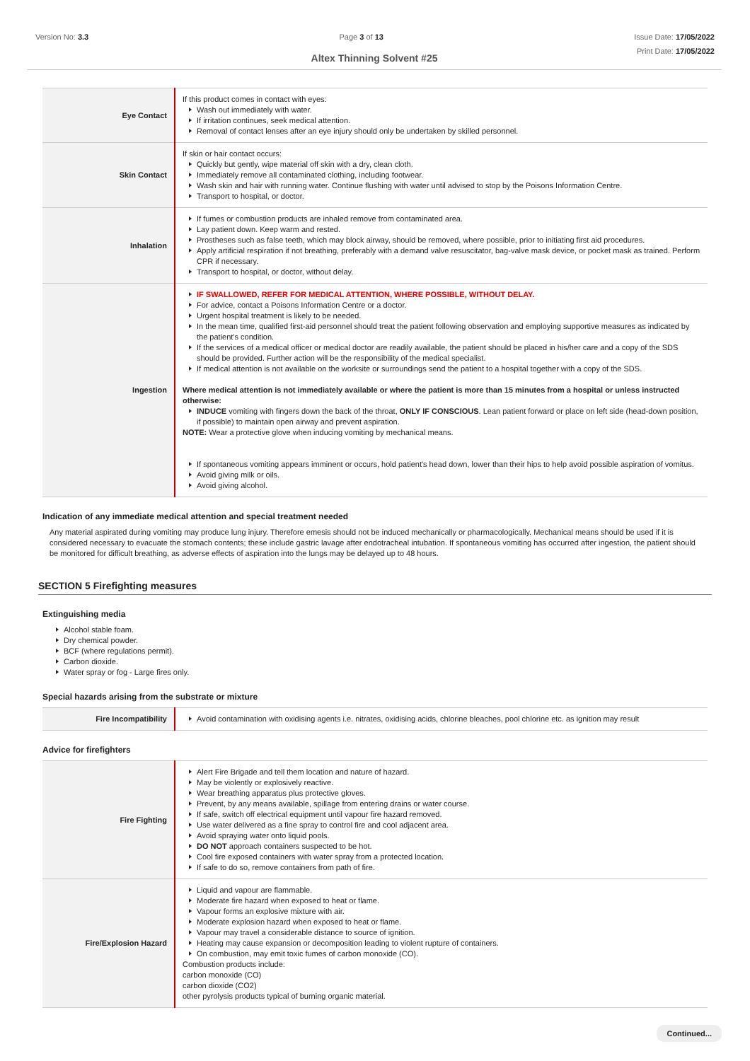Version No: 3.3 Page 3 of 13 Issue Date: 17/05/2022
Print Date: 17/05/2022
Altex Thinning Solvent #25
| Eye Contact | If this product comes in contact with eyes: Wash out immediately with water. If irritation continues, seek medical attention. Removal of contact lenses after an eye injury should only be undertaken by skilled personnel. |
| Skin Contact | If skin or hair contact occurs: Quickly but gently, wipe material off skin with a dry, clean cloth. Immediately remove all contaminated clothing, including footwear. Wash skin and hair with running water. Continue flushing with water until advised to stop by the Poisons Information Centre. Transport to hospital, or doctor. |
| Inhalation | If fumes or combustion products are inhaled remove from contaminated area. Lay patient down. Keep warm and rested. Prostheses such as false teeth, which may block airway, should be removed, where possible, prior to initiating first aid procedures. Apply artificial respiration if not breathing, preferably with a demand valve resuscitator, bag-valve mask device, or pocket mask as trained. Perform CPR if necessary. Transport to hospital, or doctor, without delay. |
| Ingestion | IF SWALLOWED, REFER FOR MEDICAL ATTENTION, WHERE POSSIBLE, WITHOUT DELAY. For advice, contact a Poisons Information Centre or a doctor. Urgent hospital treatment is likely to be needed. In the mean time, qualified first-aid personnel should treat the patient following observation and employing supportive measures as indicated by the patient's condition. If the services of a medical officer or medical doctor are readily available, the patient should be placed in his/her care and a copy of the SDS should be provided. Further action will be the responsibility of the medical specialist. If medical attention is not available on the worksite or surroundings send the patient to a hospital together with a copy of the SDS. Where medical attention is not immediately available or where the patient is more than 15 minutes from a hospital or unless instructed otherwise: INDUCE vomiting with fingers down the back of the throat, ONLY IF CONSCIOUS . Lean patient forward or place on left side (head-down position, if possible) to maintain open airway and prevent aspiration. NOTE: Wear a protective glove when inducing vomiting by mechanical means. If spontaneous vomiting appears imminent or occurs, hold patient's head down, lower than their hips to help avoid possible aspiration of vomitus. Avoid giving milk or oils. Avoid giving alcohol. |
Indication of any immediate medical attention and special treatment needed
Any material aspirated during vomiting may produce lung injury. Therefore emesis should not be induced mechanically or pharmacologically. Mechanical means should be used if it is considered necessary to evacuate the stomach contents; these include gastric lavage after endotracheal intubation. If spontaneous vomiting has occurred after ingestion, the patient should be monitored for difficult breathing, as adverse effects of aspiration into the lungs may be delayed up to 48 hours.
SECTION 5 Firefighting measures
Extinguishing media
Alcohol stable foam.
Dry chemical powder.
BCF (where regulations permit).
Carbon dioxide.
Water spray or fog - Large fires only.
Special hazards arising from the substrate or mixture
| Fire Incompatibility | Avoid contamination with oxidising agents i.e. nitrates, oxidising acids, chlorine bleaches, pool chlorine etc. as ignition may result |
Advice for firefighters
| Fire Fighting | Alert Fire Brigade and tell them location and nature of hazard. May be violently or explosively reactive. Wear breathing apparatus plus protective gloves. Prevent, by any means available, spillage from entering drains or water course. If safe, switch off electrical equipment until vapour fire hazard removed. Use water delivered as a fine spray to control fire and cool adjacent area. Avoid spraying water onto liquid pools. DO NOT approach containers suspected to be hot. Cool fire exposed containers with water spray from a protected location. If safe to do so, remove containers from path of fire. |
| Fire/Explosion Hazard | Liquid and vapour are flammable. Moderate fire hazard when exposed to heat or flame. Vapour forms an explosive mixture with air. Moderate explosion hazard when exposed to heat or flame. Vapour may travel a considerable distance to source of ignition. Heating may cause expansion or decomposition leading to violent rupture of containers. On combustion, may emit toxic fumes of carbon monoxide (CO). Combustion products include: carbon monoxide (CO) carbon dioxide (CO2) other pyrolysis products typical of burning organic material. |
Continued...